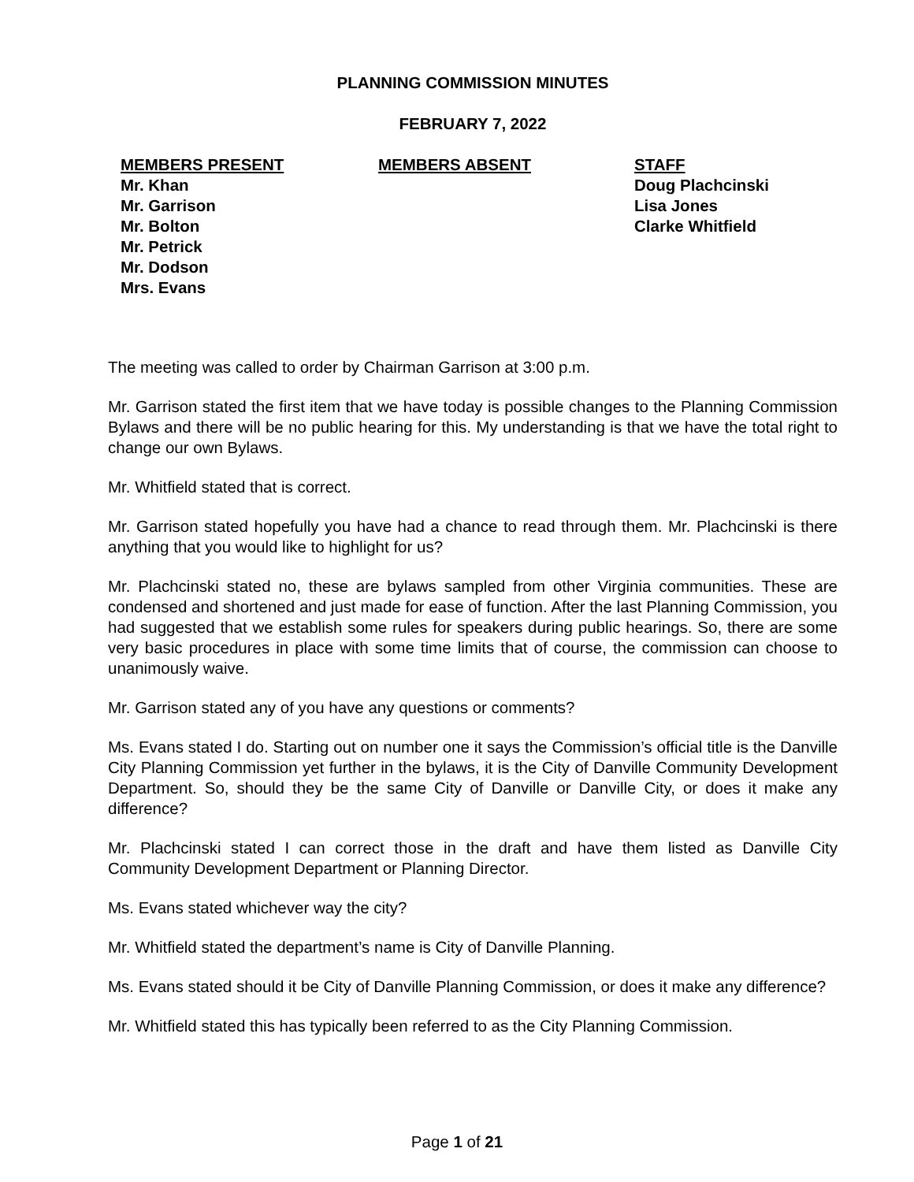PLANNING COMMISSION MINUTES
FEBRUARY 7, 2022
MEMBERS PRESENT
Mr. Khan
Mr. Garrison
Mr. Bolton
Mr. Petrick
Mr. Dodson
Mrs. Evans
MEMBERS ABSENT STAFF
Doug Plachcinski
Lisa Jones
Clarke Whitfield
The meeting was called to order by Chairman Garrison at 3:00 p.m.
Mr. Garrison stated the first item that we have today is possible changes to the Planning Commission Bylaws and there will be no public hearing for this. My understanding is that we have the total right to change our own Bylaws.
Mr. Whitfield stated that is correct.
Mr. Garrison stated hopefully you have had a chance to read through them. Mr. Plachcinski is there anything that you would like to highlight for us?
Mr. Plachcinski stated no, these are bylaws sampled from other Virginia communities. These are condensed and shortened and just made for ease of function. After the last Planning Commission, you had suggested that we establish some rules for speakers during public hearings. So, there are some very basic procedures in place with some time limits that of course, the commission can choose to unanimously waive.
Mr. Garrison stated any of you have any questions or comments?
Ms. Evans stated I do. Starting out on number one it says the Commission’s official title is the Danville City Planning Commission yet further in the bylaws, it is the City of Danville Community Development Department. So, should they be the same City of Danville or Danville City, or does it make any difference?
Mr. Plachcinski stated I can correct those in the draft and have them listed as Danville City Community Development Department or Planning Director.
Ms. Evans stated whichever way the city?
Mr. Whitfield stated the department’s name is City of Danville Planning.
Ms. Evans stated should it be City of Danville Planning Commission, or does it make any difference?
Mr. Whitfield stated this has typically been referred to as the City Planning Commission.
Page 1 of 21